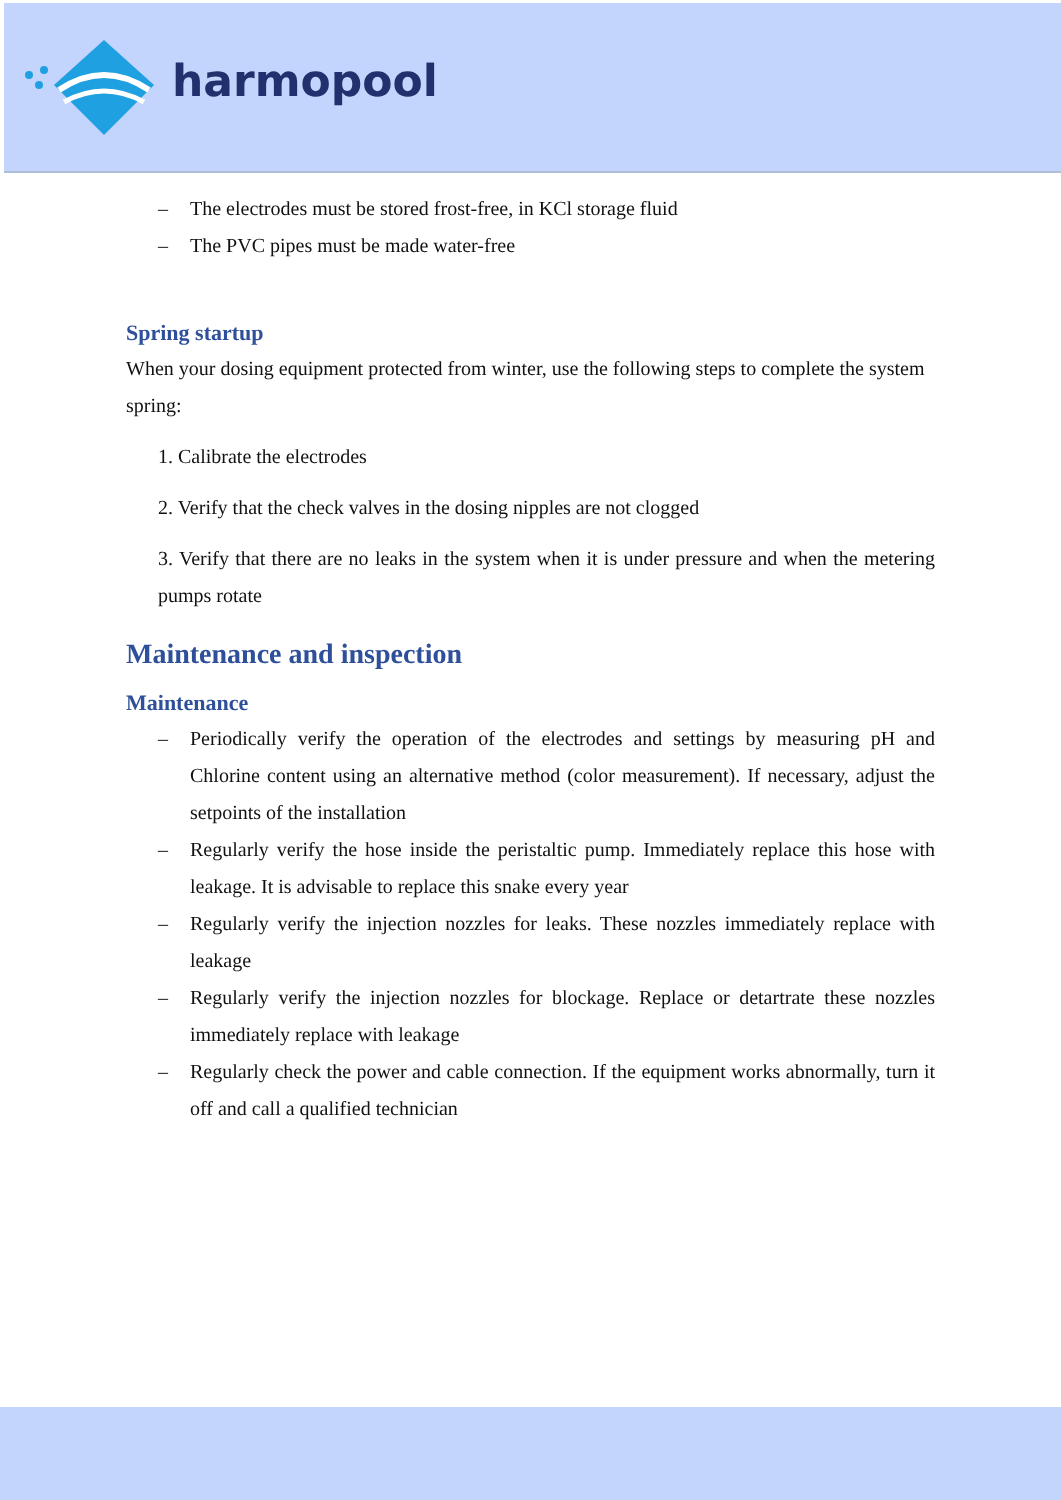harmopool
– The electrodes must be stored frost-free, in KCl storage fluid
– The PVC pipes must be made water-free
Spring startup
When your dosing equipment protected from winter, use the following steps to complete the system spring:
1. Calibrate the electrodes
2. Verify that the check valves in the dosing nipples are not clogged
3. Verify that there are no leaks in the system when it is under pressure and when the metering pumps rotate
Maintenance and inspection
Maintenance
– Periodically verify the operation of the electrodes and settings by measuring pH and Chlorine content using an alternative method (color measurement). If necessary, adjust the setpoints of the installation
– Regularly verify the hose inside the peristaltic pump. Immediately replace this hose with leakage. It is advisable to replace this snake every year
– Regularly verify the injection nozzles for leaks. These nozzles immediately replace with leakage
– Regularly verify the injection nozzles for blockage. Replace or detartrate these nozzles immediately replace with leakage
– Regularly check the power and cable connection. If the equipment works abnormally, turn it off and call a qualified technician